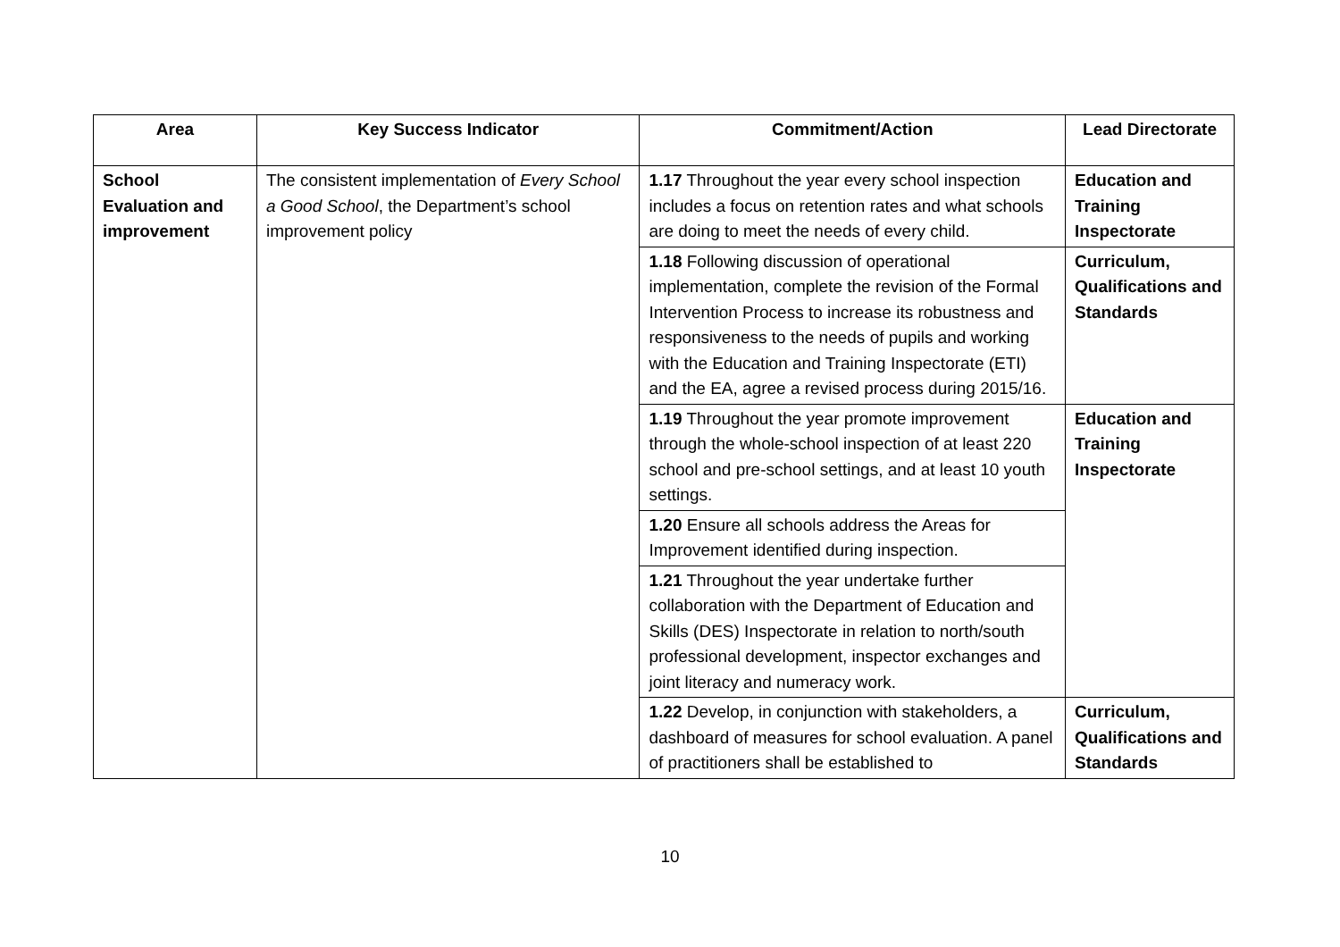| Area | Key Success Indicator | Commitment/Action | Lead Directorate |
| --- | --- | --- | --- |
| School Evaluation and improvement | The consistent implementation of Every School a Good School , the Department’s school improvement policy | 1.17 Throughout the year every school inspection includes a focus on retention rates and what schools are doing to meet the needs of every child. | Education and Training Inspectorate |
| | | 1.18 Following discussion of operational implementation, complete the revision of the Formal Intervention Process to increase its robustness and responsiveness to the needs of pupils and working with the Education and Training Inspectorate (ETI) and the EA, agree a revised process during 2015/16. | Curriculum, Qualifications and Standards |
| | | 1.19 Throughout the year promote improvement through the whole-school inspection of at least 220 school and pre-school settings, and at least 10 youth settings. | Education and Training Inspectorate |
| | | 1.20 Ensure all schools address the Areas for Improvement identified during inspection. | |
| | | 1.21 Throughout the year undertake further collaboration with the Department of Education and Skills (DES) Inspectorate in relation to north/south professional development, inspector exchanges and joint literacy and numeracy work. | |
| | | 1.22 Develop, in conjunction with stakeholders, a dashboard of measures for school evaluation. A panel of practitioners shall be established to | Curriculum, Qualifications and Standards |
10